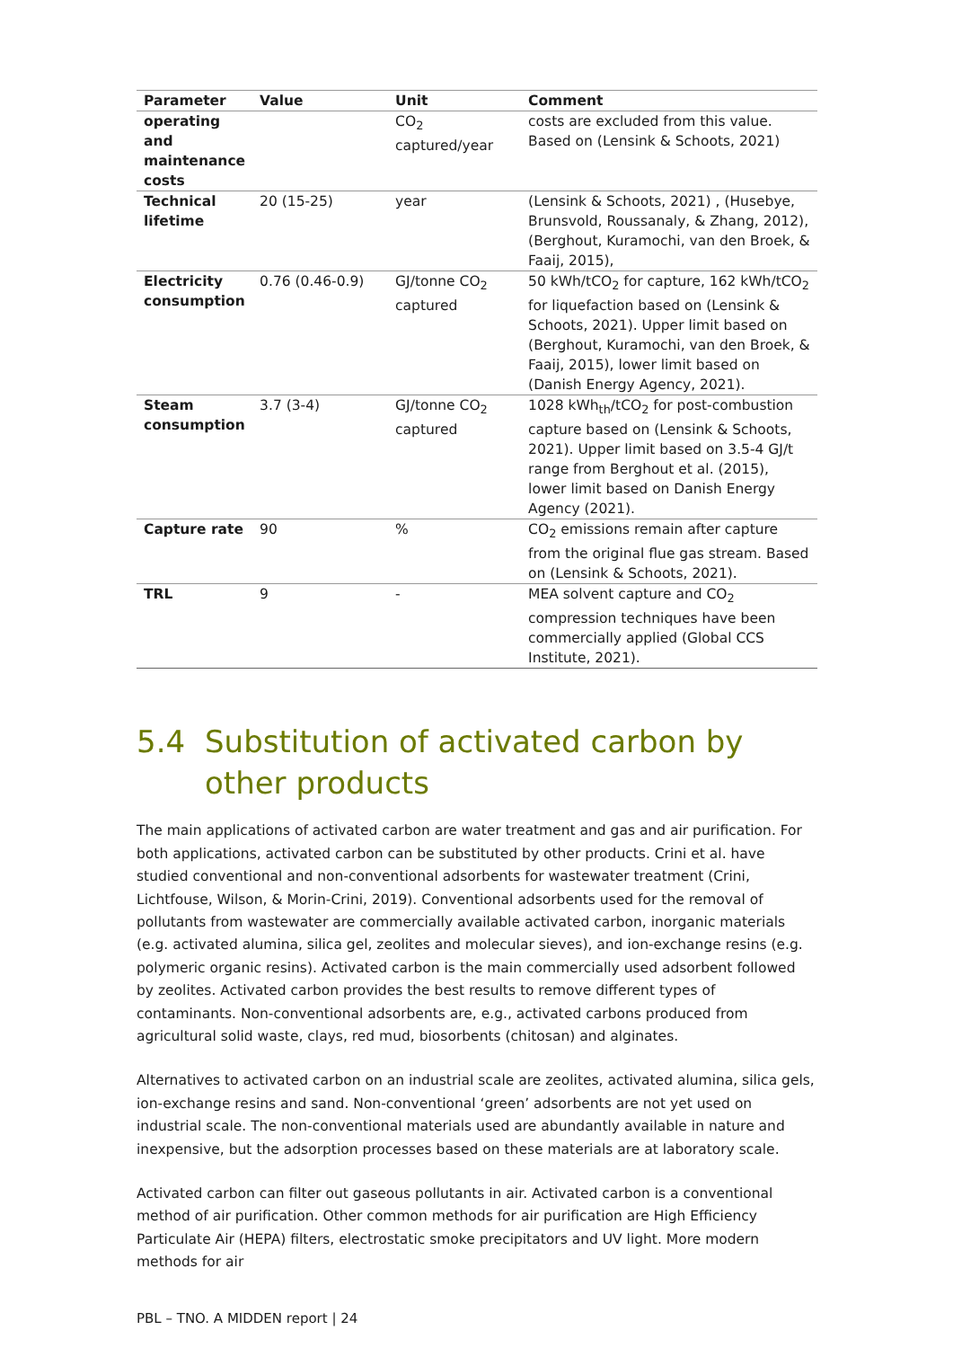| Parameter | Value | Unit | Comment |
| --- | --- | --- | --- |
| operating and maintenance costs | | CO<sub>2</sub> captured/year | costs are excluded from this value. Based on (Lensink & Schoots, 2021) |
| Technical lifetime | 20 (15-25) | year | (Lensink & Schoots, 2021) , (Husebye, Brunsvold, Roussanaly, & Zhang, 2012), (Berghout, Kuramochi, van den Broek, & Faaij, 2015), |
| Electricity consumption | 0.76 (0.46-0.9) | GJ/tonne CO<sub>2</sub> captured | 50 kWh/tCO<sub>2</sub> for capture, 162 kWh/tCO<sub>2</sub> for liquefaction based on (Lensink & Schoots, 2021). Upper limit based on (Berghout, Kuramochi, van den Broek, & Faaij, 2015), lower limit based on (Danish Energy Agency, 2021). |
| Steam consumption | 3.7 (3-4) | GJ/tonne CO<sub>2</sub> captured | 1028 kWh<sub>th</sub>/tCO<sub>2</sub> for post-combustion capture based on (Lensink & Schoots, 2021). Upper limit based on 3.5-4 GJ/t range from Berghout et al. (2015), lower limit based on Danish Energy Agency (2021). |
| Capture rate | 90 | % | CO<sub>2</sub> emissions remain after capture from the original flue gas stream. Based on (Lensink & Schoots, 2021). |
| TRL | 9 | - | MEA solvent capture and CO<sub>2</sub> compression techniques have been commercially applied (Global CCS Institute, 2021). |
5.4 Substitution of activated carbon by other products
The main applications of activated carbon are water treatment and gas and air purification. For both applications, activated carbon can be substituted by other products. Crini et al. have studied conventional and non-conventional adsorbents for wastewater treatment (Crini, Lichtfouse, Wilson, & Morin-Crini, 2019). Conventional adsorbents used for the removal of pollutants from wastewater are commercially available activated carbon, inorganic materials (e.g. activated alumina, silica gel, zeolites and molecular sieves), and ion-exchange resins (e.g. polymeric organic resins). Activated carbon is the main commercially used adsorbent followed by zeolites. Activated carbon provides the best results to remove different types of contaminants. Non-conventional adsorbents are, e.g., activated carbons produced from agricultural solid waste, clays, red mud, biosorbents (chitosan) and alginates.
Alternatives to activated carbon on an industrial scale are zeolites, activated alumina, silica gels, ion-exchange resins and sand. Non-conventional ‘green’ adsorbents are not yet used on industrial scale. The non-conventional materials used are abundantly available in nature and inexpensive, but the adsorption processes based on these materials are at laboratory scale.
Activated carbon can filter out gaseous pollutants in air. Activated carbon is a conventional method of air purification. Other common methods for air purification are High Efficiency Particulate Air (HEPA) filters, electrostatic smoke precipitators and UV light. More modern methods for air
PBL – TNO. A MIDDEN report | 24